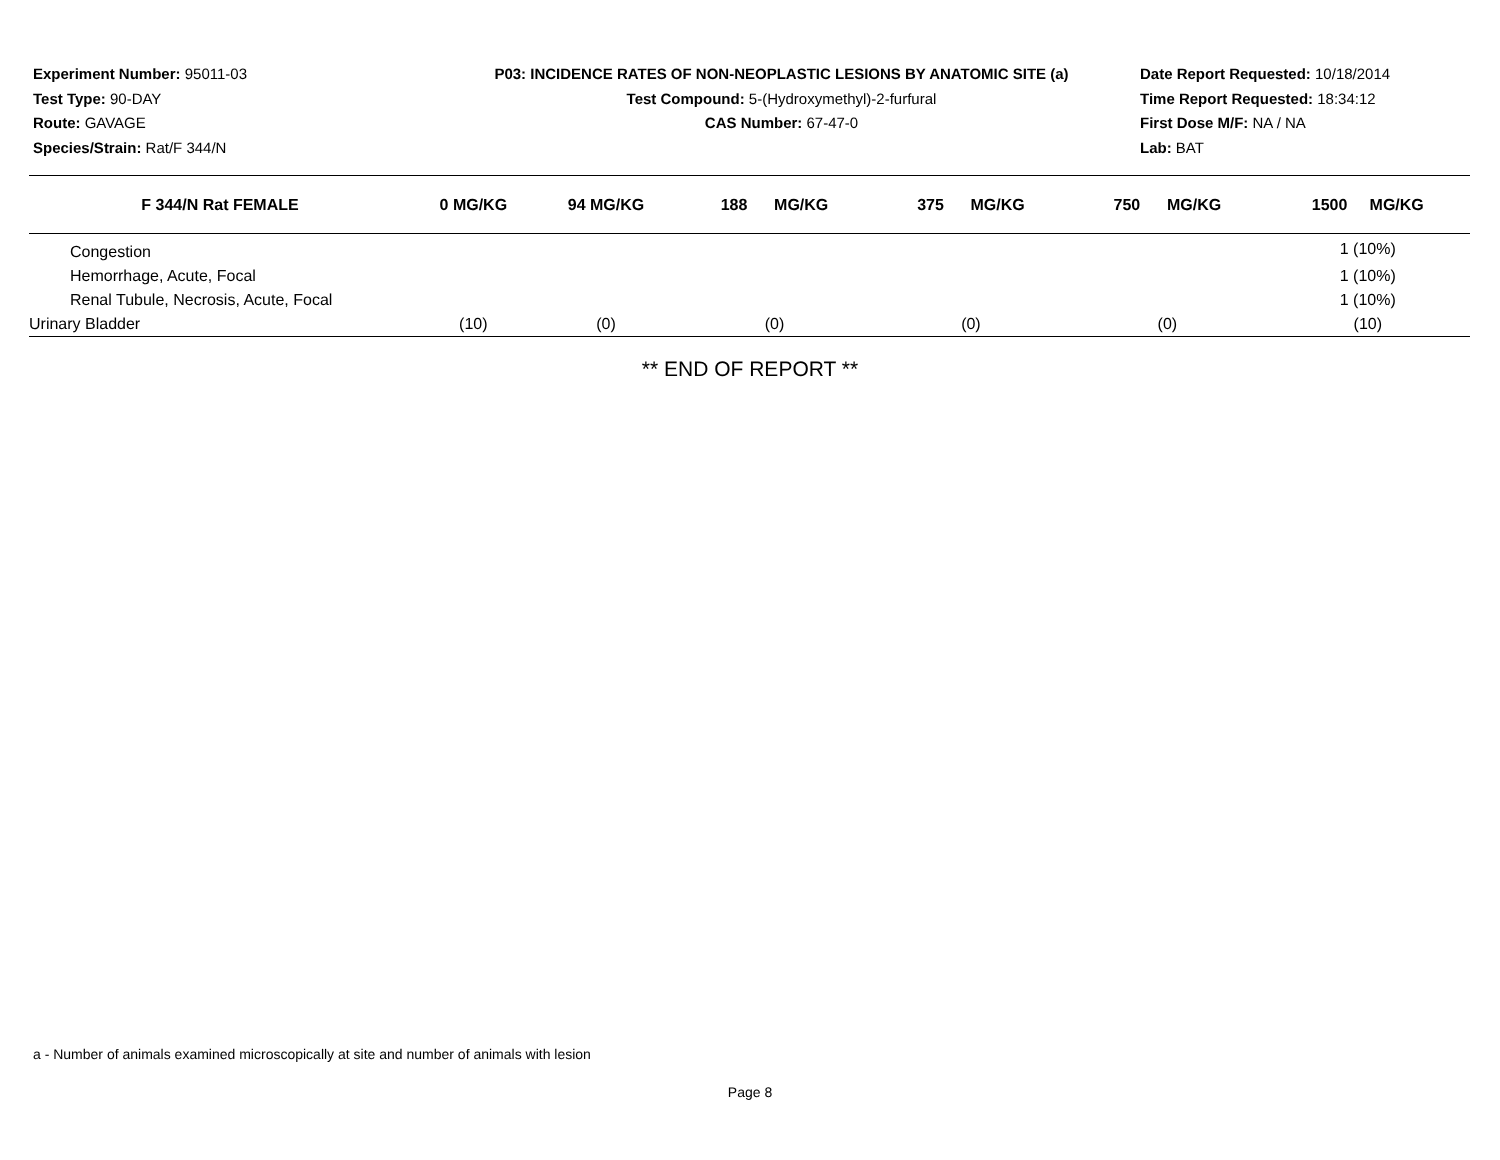Experiment Number: 95011-03
Test Type: 90-DAY
Route: GAVAGE
Species/Strain: Rat/F 344/N
P03: INCIDENCE RATES OF NON-NEOPLASTIC LESIONS BY ANATOMIC SITE (a)
Test Compound: 5-(Hydroxymethyl)-2-furfural
CAS Number: 67-47-0
Date Report Requested: 10/18/2014
Time Report Requested: 18:34:12
First Dose M/F: NA / NA
Lab: BAT
| F 344/N Rat FEMALE | 0 MG/KG | 94 MG/KG | 188 MG/KG | 375 MG/KG | 750 MG/KG | 1500 MG/KG |
| --- | --- | --- | --- | --- | --- | --- |
| Congestion | | | | | | 1 (10%) |
| Hemorrhage, Acute, Focal | | | | | | 1 (10%) |
| Renal Tubule, Necrosis, Acute, Focal | | | | | | 1 (10%) |
| Urinary Bladder | (10) | (0) | (0) | (0) | (0) | (10) |
** END OF REPORT **
a - Number of animals examined microscopically at site and number of animals with lesion
Page 8